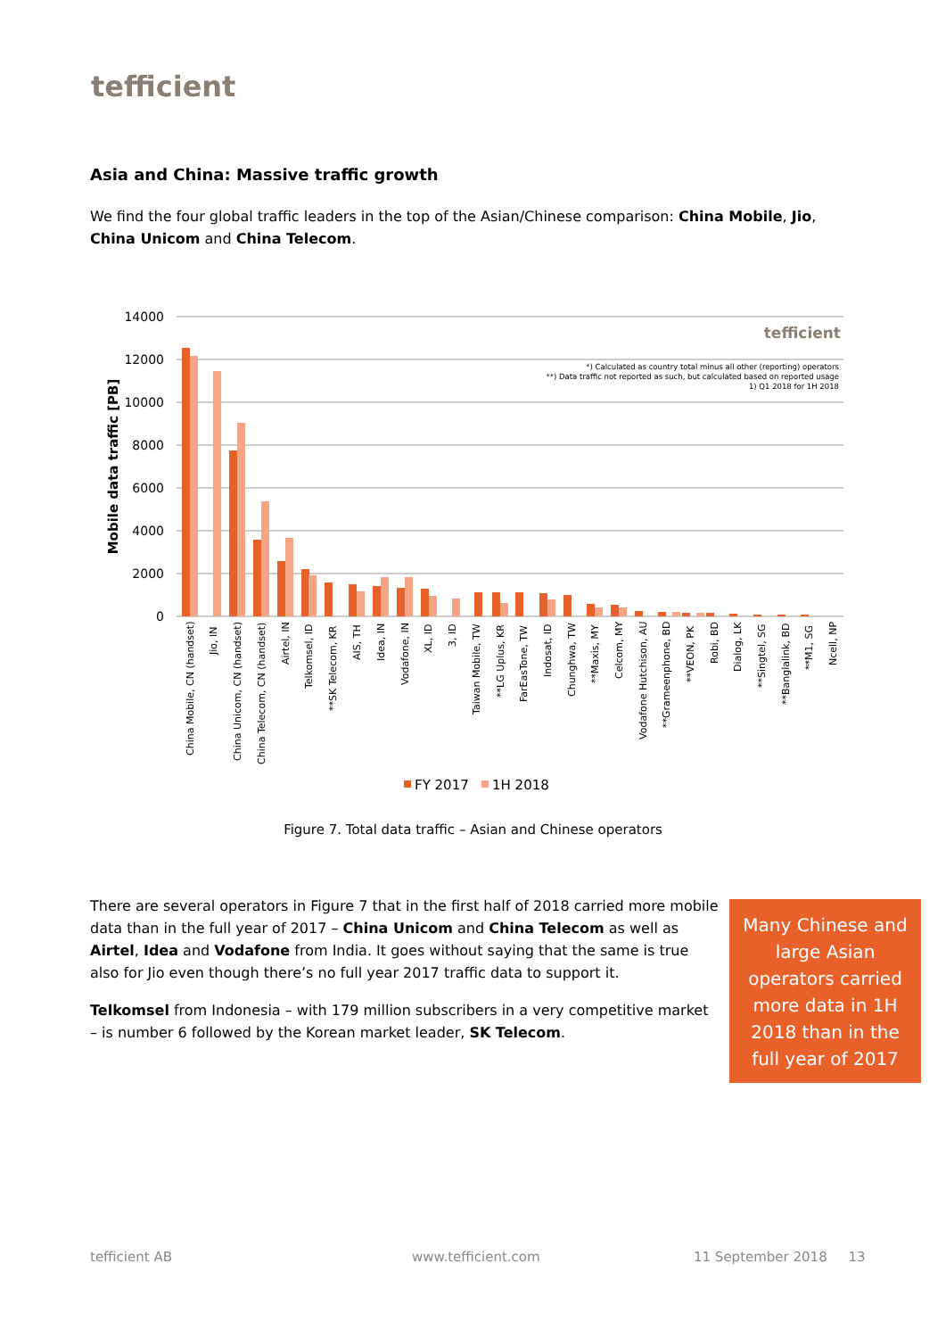tefficient
Asia and China: Massive traffic growth
We find the four global traffic leaders in the top of the Asian/Chinese comparison: China Mobile, Jio, China Unicom and China Telecom.
14000
12000
10000
8000
6000
4000
2000
0
Mobile data traffic [PB]
tefficient
*) Calculated as country total minus all other (reporting) operators
**) Data traffic not reported as such, but calculated based on reported usage
1) Q1 2018 for 1H 2018
China Mobile, CN (handset)
Jio, IN
China Unicom, CN (handset)
China Telecom, CN (handset)
Airtel, IN
Telkomsel, ID
**SK Telecom, KR
AIS, TH
Idea, IN
Vodafone, IN
XL, ID
3, ID
Taiwan Mobile, TW
**LG Uplus, KR
FarEasTone, TW
Indosat, ID
Chunghwa, TW
**Maxis, MY
Celcom, MY
Vodafone Hutchison, AU
**Grameenphone, BD
**VEON, PK
Robi, BD
Dialog, LK
**Singtel, SG
**Banglalink, BD
**M1, SG
Ncell, NP
FY 2017
1H 2018
Figure 7. Total data traffic – Asian and Chinese operators
There are several operators in Figure 7 that in the first half of 2018 carried more mobile data than in the full year of 2017 – China Unicom and China Telecom as well as Airtel, Idea and Vodafone from India. It goes without saying that the same is true also for Jio even though there’s no full year 2017 traffic data to support it.
Telkomsel from Indonesia – with 179 million subscribers in a very competitive market – is number 6 followed by the Korean market leader, SK Telecom.
Many Chinese and large Asian operators carried more data in 1H 2018 than in the full year of 2017
tefficient AB www.tefficient.com 11 September 2018 13